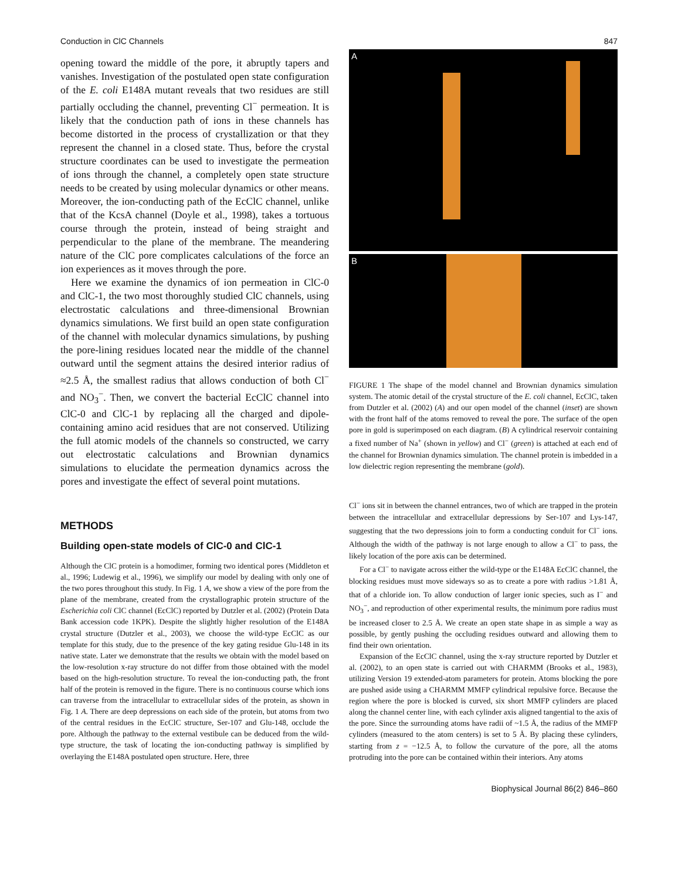Conduction in ClC Channels 847
opening toward the middle of the pore, it abruptly tapers and vanishes. Investigation of the postulated open state configuration of the E. coli E148A mutant reveals that two residues are still partially occluding the channel, preventing Cl<sup>−</sup> permeation. It is likely that the conduction path of ions in these channels has become distorted in the process of crystallization or that they represent the channel in a closed state. Thus, before the crystal structure coordinates can be used to investigate the permeation of ions through the channel, a completely open state structure needs to be created by using molecular dynamics or other means. Moreover, the ion-conducting path of the EcClC channel, unlike that of the KcsA channel (Doyle et al., 1998), takes a tortuous course through the protein, instead of being straight and perpendicular to the plane of the membrane. The meandering nature of the ClC pore complicates calculations of the force an ion experiences as it moves through the pore.
Here we examine the dynamics of ion permeation in ClC-0 and ClC-1, the two most thoroughly studied ClC channels, using electrostatic calculations and three-dimensional Brownian dynamics simulations. We first build an open state configuration of the channel with molecular dynamics simulations, by pushing the pore-lining residues located near the middle of the channel outward until the segment attains the desired interior radius of ≈2.5 Å, the smallest radius that allows conduction of both Cl<sup>−</sup> and NO<sub>3</sub><sup>−</sup>. Then, we convert the bacterial EcClC channel into ClC-0 and ClC-1 by replacing all the charged and dipole-containing amino acid residues that are not conserved. Utilizing the full atomic models of the channels so constructed, we carry out electrostatic calculations and Brownian dynamics simulations to elucidate the permeation dynamics across the pores and investigate the effect of several point mutations.
METHODS
Building open-state models of ClC-0 and ClC-1
Although the ClC protein is a homodimer, forming two identical pores (Middleton et al., 1996; Ludewig et al., 1996), we simplify our model by dealing with only one of the two pores throughout this study. In Fig. 1 A, we show a view of the pore from the plane of the membrane, created from the crystallographic protein structure of the Escherichia coli ClC channel (EcClC) reported by Dutzler et al. (2002) (Protein Data Bank accession code 1KPK). Despite the slightly higher resolution of the E148A crystal structure (Dutzler et al., 2003), we choose the wild-type EcClC as our template for this study, due to the presence of the key gating residue Glu-148 in its native state. Later we demonstrate that the results we obtain with the model based on the low-resolution x-ray structure do not differ from those obtained with the model based on the high-resolution structure. To reveal the ion-conducting path, the front half of the protein is removed in the figure. There is no continuous course which ions can traverse from the intracellular to extracellular sides of the protein, as shown in Fig. 1 A. There are deep depressions on each side of the protein, but atoms from two of the central residues in the EcClC structure, Ser-107 and Glu-148, occlude the pore. Although the pathway to the external vestibule can be deduced from the wild-type structure, the task of locating the ion-conducting pathway is simplified by overlaying the E148A postulated open structure. Here, three
A
B
FIGURE 1 The shape of the model channel and Brownian dynamics simulation system. The atomic detail of the crystal structure of the E. coli channel, EcClC, taken from Dutzler et al. (2002) (A) and our open model of the channel (inset) are shown with the front half of the atoms removed to reveal the pore. The surface of the open pore in gold is superimposed on each diagram. (B) A cylindrical reservoir containing a fixed number of Na<sup>+</sup> (shown in yellow) and Cl<sup>−</sup> (green) is attached at each end of the channel for Brownian dynamics simulation. The channel protein is imbedded in a low dielectric region representing the membrane (gold).
Cl<sup>−</sup> ions sit in between the channel entrances, two of which are trapped in the protein between the intracellular and extracellular depressions by Ser-107 and Lys-147, suggesting that the two depressions join to form a conducting conduit for Cl<sup>−</sup> ions. Although the width of the pathway is not large enough to allow a Cl<sup>−</sup> to pass, the likely location of the pore axis can be determined.
For a Cl<sup>−</sup> to navigate across either the wild-type or the E148A EcClC channel, the blocking residues must move sideways so as to create a pore with radius >1.81 Å, that of a chloride ion. To allow conduction of larger ionic species, such as I<sup>−</sup> and NO<sub>3</sub><sup>−</sup>, and reproduction of other experimental results, the minimum pore radius must be increased closer to 2.5 Å. We create an open state shape in as simple a way as possible, by gently pushing the occluding residues outward and allowing them to find their own orientation.
Expansion of the EcClC channel, using the x-ray structure reported by Dutzler et al. (2002), to an open state is carried out with CHARMM (Brooks et al., 1983), utilizing Version 19 extended-atom parameters for protein. Atoms blocking the pore are pushed aside using a CHARMM MMFP cylindrical repulsive force. Because the region where the pore is blocked is curved, six short MMFP cylinders are placed along the channel center line, with each cylinder axis aligned tangential to the axis of the pore. Since the surrounding atoms have radii of ~1.5 Å, the radius of the MMFP cylinders (measured to the atom centers) is set to 5 Å. By placing these cylinders, starting from z = −12.5 Å, to follow the curvature of the pore, all the atoms protruding into the pore can be contained within their interiors. Any atoms
Biophysical Journal 86(2) 846–860